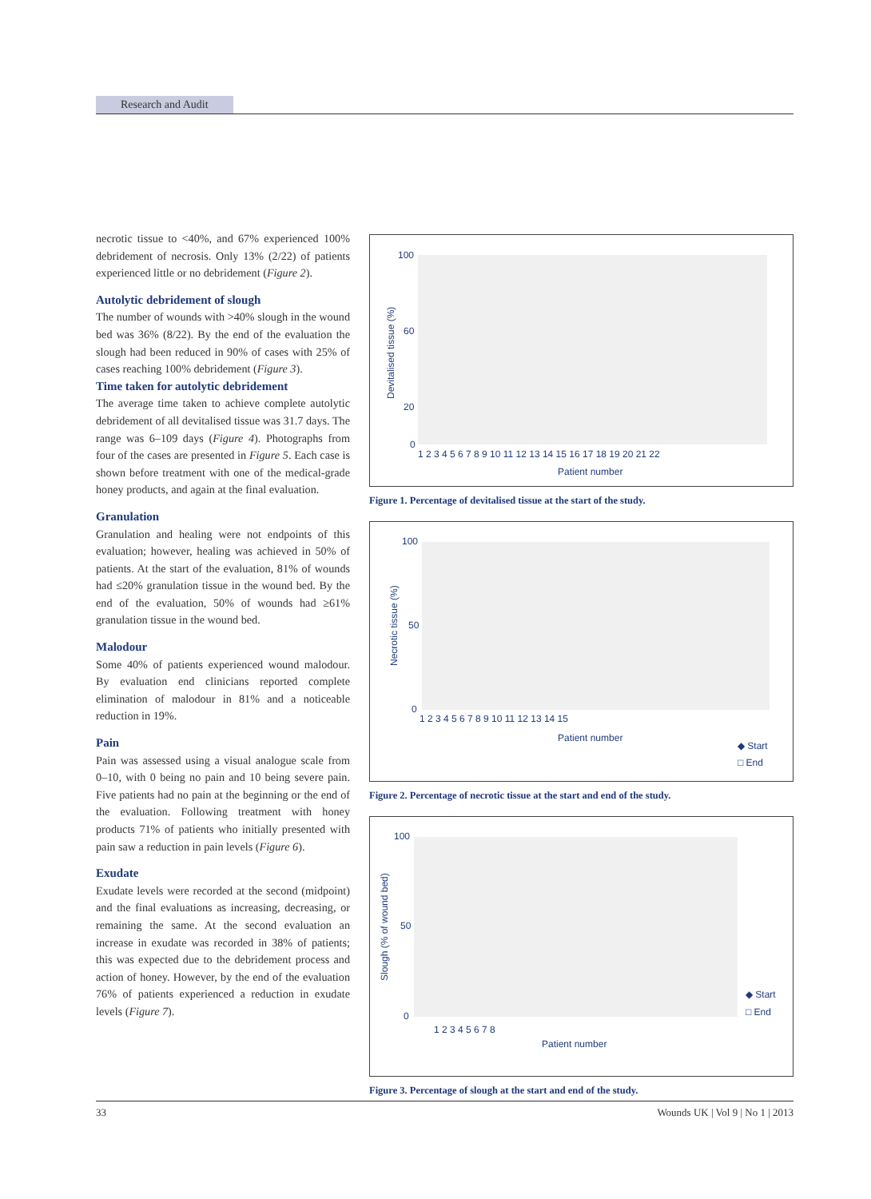Research and Audit
necrotic tissue to <40%, and 67% experienced 100% debridement of necrosis. Only 13% (2/22) of patients experienced little or no debridement (Figure 2).
Autolytic debridement of slough
The number of wounds with >40% slough in the wound bed was 36% (8/22). By the end of the evaluation the slough had been reduced in 90% of cases with 25% of cases reaching 100% debridement (Figure 3).
Time taken for autolytic debridement
The average time taken to achieve complete autolytic debridement of all devitalised tissue was 31.7 days. The range was 6–109 days (Figure 4). Photographs from four of the cases are presented in Figure 5. Each case is shown before treatment with one of the medical-grade honey products, and again at the final evaluation.
Granulation
Granulation and healing were not endpoints of this evaluation; however, healing was achieved in 50% of patients. At the start of the evaluation, 81% of wounds had ≤20% granulation tissue in the wound bed. By the end of the evaluation, 50% of wounds had ≥61% granulation tissue in the wound bed.
Malodour
Some 40% of patients experienced wound malodour. By evaluation end clinicians reported complete elimination of malodour in 81% and a noticeable reduction in 19%.
Pain
Pain was assessed using a visual analogue scale from 0–10, with 0 being no pain and 10 being severe pain. Five patients had no pain at the beginning or the end of the evaluation. Following treatment with honey products 71% of patients who initially presented with pain saw a reduction in pain levels (Figure 6).
Exudate
Exudate levels were recorded at the second (midpoint) and the final evaluations as increasing, decreasing, or remaining the same. At the second evaluation an increase in exudate was recorded in 38% of patients; this was expected due to the debridement process and action of honey. However, by the end of the evaluation 76% of patients experienced a reduction in exudate levels (Figure 7).
100
60
20
0
Devitalised tissue (%)
1 2 3 4 5 6 7 8 9 10 11 12 13 14 15 16 17 18 19 20 21 22
Patient number
Figure 1. Percentage of devitalised tissue at the start of the study.
100
50
0
Necrotic tissue (%)
1 2 3 4 5 6 7 8 9 10 11 12 13 14 15
Patient number
◆ Start
□ End
Figure 2. Percentage of necrotic tissue at the start and end of the study.
100
50
0
Slough (% of wound bed)
1 2 3 4 5 6 7 8
Patient number
◆ Start
□ End
Figure 3. Percentage of slough at the start and end of the study.
33 Wounds UK | Vol 9 | No 1 | 2013